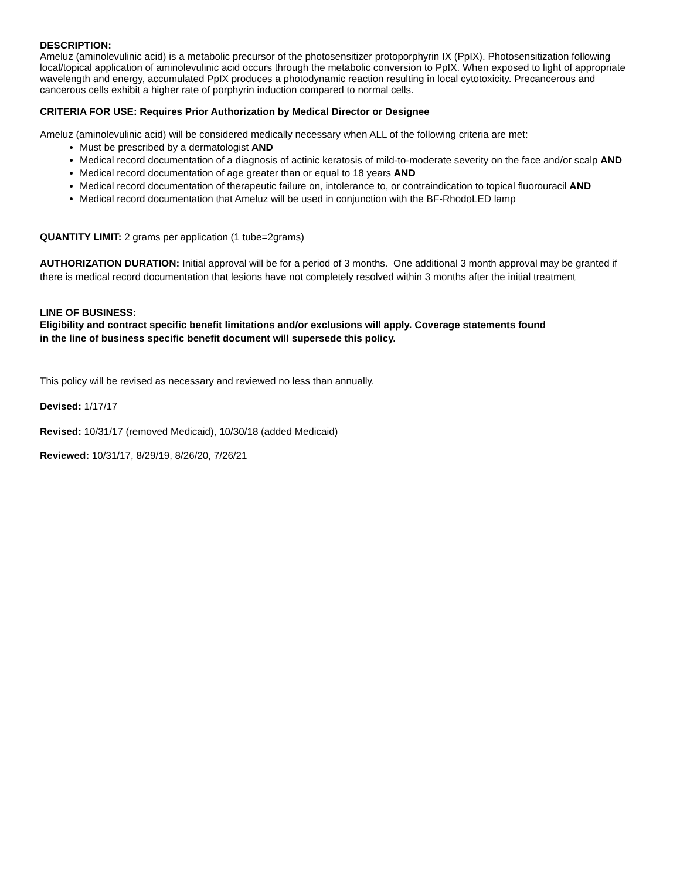DESCRIPTION:
Ameluz (aminolevulinic acid) is a metabolic precursor of the photosensitizer protoporphyrin IX (PpIX). Photosensitization following local/topical application of aminolevulinic acid occurs through the metabolic conversion to PpIX. When exposed to light of appropriate wavelength and energy, accumulated PpIX produces a photodynamic reaction resulting in local cytotoxicity. Precancerous and cancerous cells exhibit a higher rate of porphyrin induction compared to normal cells.
CRITERIA FOR USE: Requires Prior Authorization by Medical Director or Designee
Ameluz (aminolevulinic acid) will be considered medically necessary when ALL of the following criteria are met:
Must be prescribed by a dermatologist AND
Medical record documentation of a diagnosis of actinic keratosis of mild-to-moderate severity on the face and/or scalp AND
Medical record documentation of age greater than or equal to 18 years AND
Medical record documentation of therapeutic failure on, intolerance to, or contraindication to topical fluorouracil AND
Medical record documentation that Ameluz will be used in conjunction with the BF-RhodoLED lamp
QUANTITY LIMIT: 2 grams per application (1 tube=2grams)
AUTHORIZATION DURATION: Initial approval will be for a period of 3 months. One additional 3 month approval may be granted if there is medical record documentation that lesions have not completely resolved within 3 months after the initial treatment
LINE OF BUSINESS:
Eligibility and contract specific benefit limitations and/or exclusions will apply. Coverage statements found
in the line of business specific benefit document will supersede this policy.
This policy will be revised as necessary and reviewed no less than annually.
Devised: 1/17/17
Revised: 10/31/17 (removed Medicaid), 10/30/18 (added Medicaid)
Reviewed: 10/31/17, 8/29/19, 8/26/20, 7/26/21